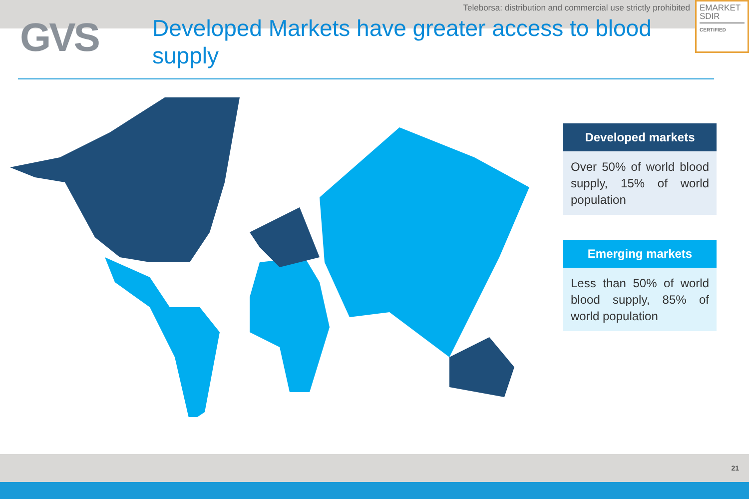Teleborsa: distribution and commercial use strictly prohibited
EMARKET
SDIR
CERTIFIED
GVS
Developed Markets have greater access to blood supply
Developed markets
Over 50% of world blood supply, 15% of world population
Emerging markets
Less than 50% of world blood supply, 85% of world population
21